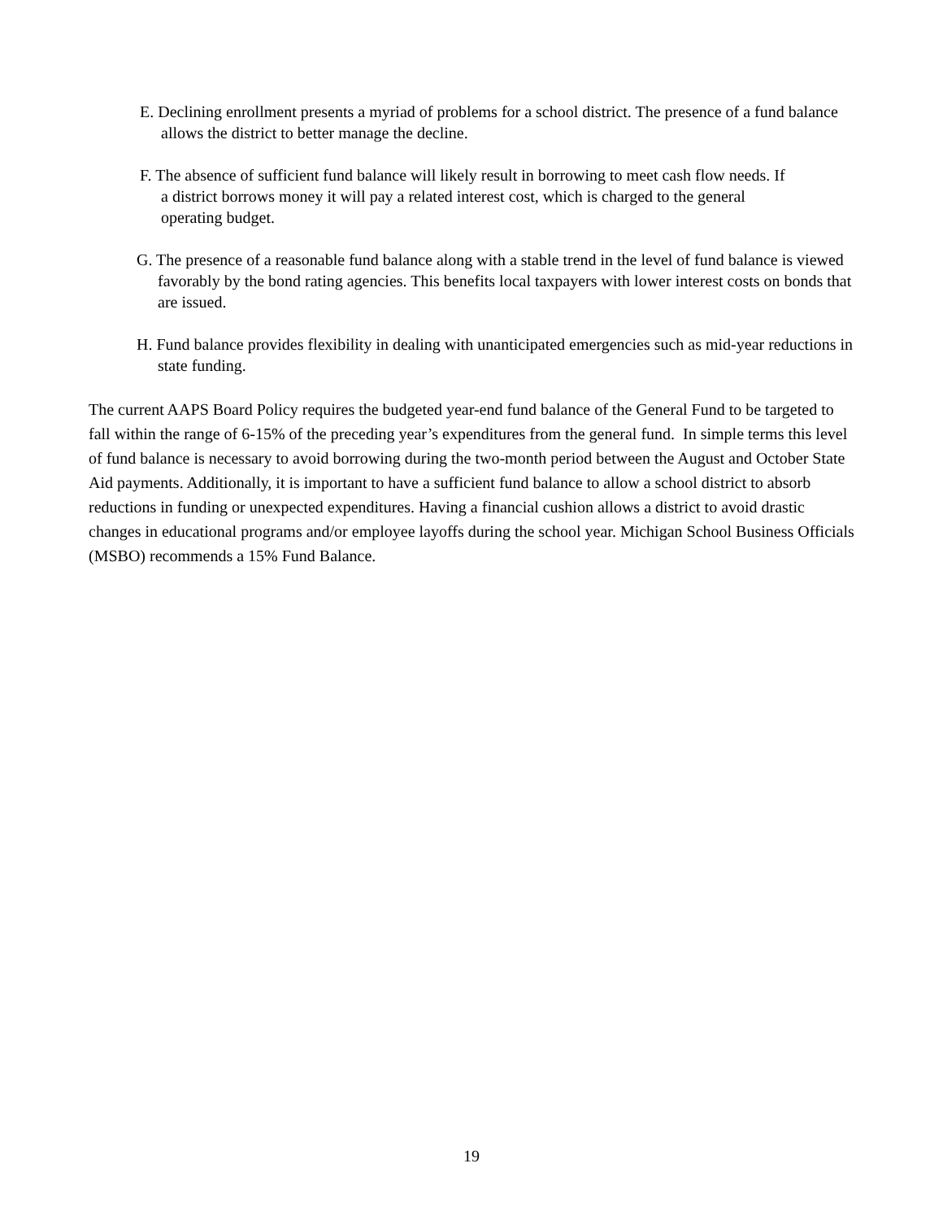E. Declining enrollment presents a myriad of problems for a school district. The presence of a fund balance allows the district to better manage the decline.
F. The absence of sufficient fund balance will likely result in borrowing to meet cash flow needs. If a district borrows money it will pay a related interest cost, which is charged to the general operating budget.
G. The presence of a reasonable fund balance along with a stable trend in the level of fund balance is viewed favorably by the bond rating agencies. This benefits local taxpayers with lower interest costs on bonds that are issued.
H. Fund balance provides flexibility in dealing with unanticipated emergencies such as mid-year reductions in state funding.
The current AAPS Board Policy requires the budgeted year-end fund balance of the General Fund to be targeted to fall within the range of 6-15% of the preceding year’s expenditures from the general fund. In simple terms this level of fund balance is necessary to avoid borrowing during the two-month period between the August and October State Aid payments. Additionally, it is important to have a sufficient fund balance to allow a school district to absorb reductions in funding or unexpected expenditures. Having a financial cushion allows a district to avoid drastic changes in educational programs and/or employee layoffs during the school year. Michigan School Business Officials (MSBO) recommends a 15% Fund Balance.
19